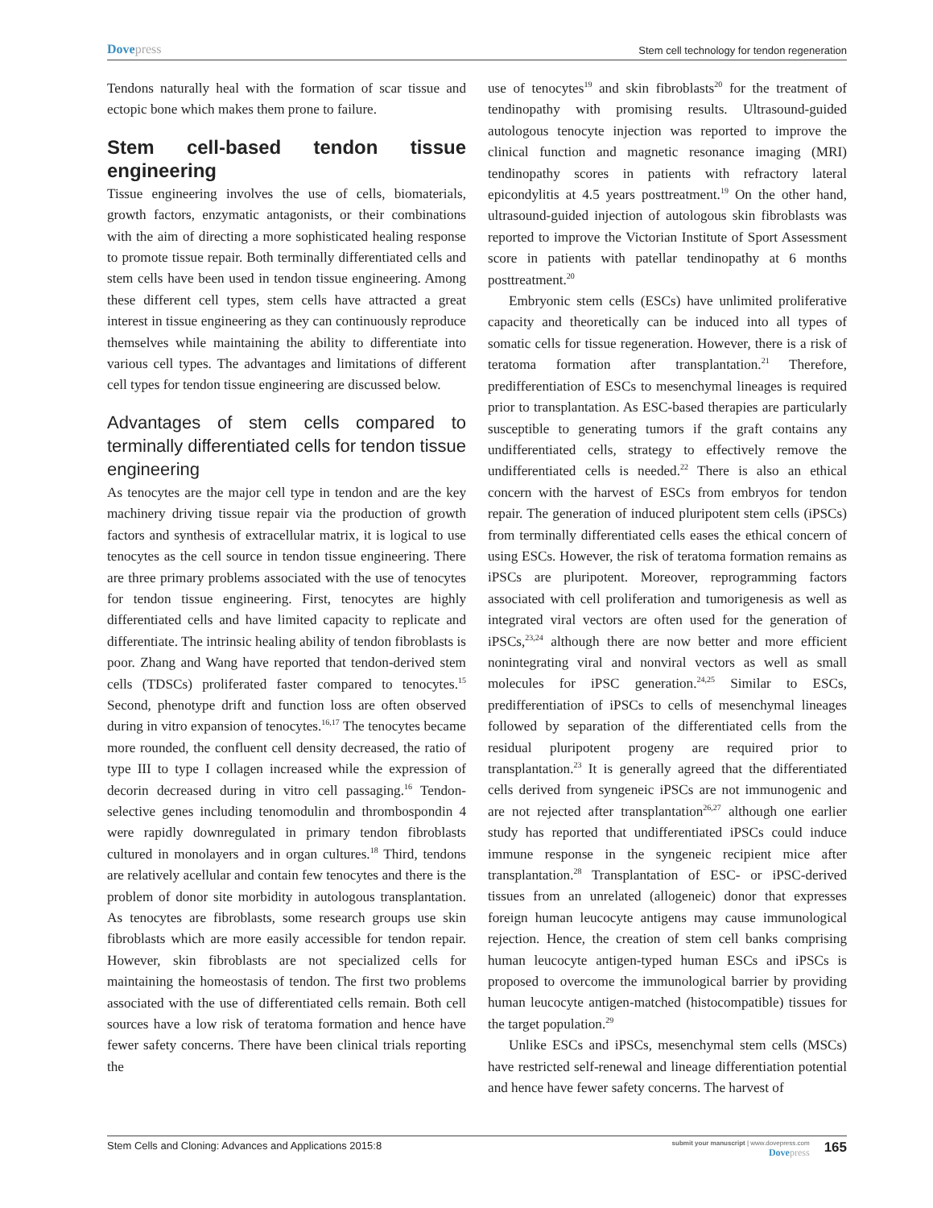Dovepress
Stem cell technology for tendon regeneration
Tendons naturally heal with the formation of scar tissue and ectopic bone which makes them prone to failure.
Stem cell-based tendon tissue engineering
Tissue engineering involves the use of cells, biomaterials, growth factors, enzymatic antagonists, or their combinations with the aim of directing a more sophisticated healing response to promote tissue repair. Both terminally differentiated cells and stem cells have been used in tendon tissue engineering. Among these different cell types, stem cells have attracted a great interest in tissue engineering as they can continuously reproduce themselves while maintaining the ability to differentiate into various cell types. The advantages and limitations of different cell types for tendon tissue engineering are discussed below.
Advantages of stem cells compared to terminally differentiated cells for tendon tissue engineering
As tenocytes are the major cell type in tendon and are the key machinery driving tissue repair via the production of growth factors and synthesis of extracellular matrix, it is logical to use tenocytes as the cell source in tendon tissue engineering. There are three primary problems associated with the use of tenocytes for tendon tissue engineering. First, tenocytes are highly differentiated cells and have limited capacity to replicate and differentiate. The intrinsic healing ability of tendon fibroblasts is poor. Zhang and Wang have reported that tendon-derived stem cells (TDSCs) proliferated faster compared to tenocytes.<sup>15</sup> Second, phenotype drift and function loss are often observed during in vitro expansion of tenocytes.<sup>16,17</sup> The tenocytes became more rounded, the confluent cell density decreased, the ratio of type III to type I collagen increased while the expression of decorin decreased during in vitro cell passaging.<sup>16</sup> Tendon-selective genes including tenomodulin and thrombospondin 4 were rapidly downregulated in primary tendon fibroblasts cultured in monolayers and in organ cultures.<sup>18</sup> Third, tendons are relatively acellular and contain few tenocytes and there is the problem of donor site morbidity in autologous transplantation. As tenocytes are fibroblasts, some research groups use skin fibroblasts which are more easily accessible for tendon repair. However, skin fibroblasts are not specialized cells for maintaining the homeostasis of tendon. The first two problems associated with the use of differentiated cells remain. Both cell sources have a low risk of teratoma formation and hence have fewer safety concerns. There have been clinical trials reporting the
use of tenocytes<sup>19</sup> and skin fibroblasts<sup>20</sup> for the treatment of tendinopathy with promising results. Ultrasound-guided autologous tenocyte injection was reported to improve the clinical function and magnetic resonance imaging (MRI) tendinopathy scores in patients with refractory lateral epicondylitis at 4.5 years posttreatment.<sup>19</sup> On the other hand, ultrasound-guided injection of autologous skin fibroblasts was reported to improve the Victorian Institute of Sport Assessment score in patients with patellar tendinopathy at 6 months posttreatment.<sup>20</sup>
Embryonic stem cells (ESCs) have unlimited proliferative capacity and theoretically can be induced into all types of somatic cells for tissue regeneration. However, there is a risk of teratoma formation after transplantation.<sup>21</sup> Therefore, predifferentiation of ESCs to mesenchymal lineages is required prior to transplantation. As ESC-based therapies are particularly susceptible to generating tumors if the graft contains any undifferentiated cells, strategy to effectively remove the undifferentiated cells is needed.<sup>22</sup> There is also an ethical concern with the harvest of ESCs from embryos for tendon repair. The generation of induced pluripotent stem cells (iPSCs) from terminally differentiated cells eases the ethical concern of using ESCs. However, the risk of teratoma formation remains as iPSCs are pluripotent. Moreover, reprogramming factors associated with cell proliferation and tumorigenesis as well as integrated viral vectors are often used for the generation of iPSCs,<sup>23,24</sup> although there are now better and more efficient nonintegrating viral and nonviral vectors as well as small molecules for iPSC generation.<sup>24,25</sup> Similar to ESCs, predifferentiation of iPSCs to cells of mesenchymal lineages followed by separation of the differentiated cells from the residual pluripotent progeny are required prior to transplantation.<sup>23</sup> It is generally agreed that the differentiated cells derived from syngeneic iPSCs are not immunogenic and are not rejected after transplantation<sup>26,27</sup> although one earlier study has reported that undifferentiated iPSCs could induce immune response in the syngeneic recipient mice after transplantation.<sup>28</sup> Transplantation of ESC- or iPSC-derived tissues from an unrelated (allogeneic) donor that expresses foreign human leucocyte antigens may cause immunological rejection. Hence, the creation of stem cell banks comprising human leucocyte antigen-typed human ESCs and iPSCs is proposed to overcome the immunological barrier by providing human leucocyte antigen-matched (histocompatible) tissues for the target population.<sup>29</sup>
Unlike ESCs and iPSCs, mesenchymal stem cells (MSCs) have restricted self-renewal and lineage differentiation potential and hence have fewer safety concerns. The harvest of
Stem Cells and Cloning: Advances and Applications 2015:8
submit your manuscript | www.dovepress.com
Dovepress
165